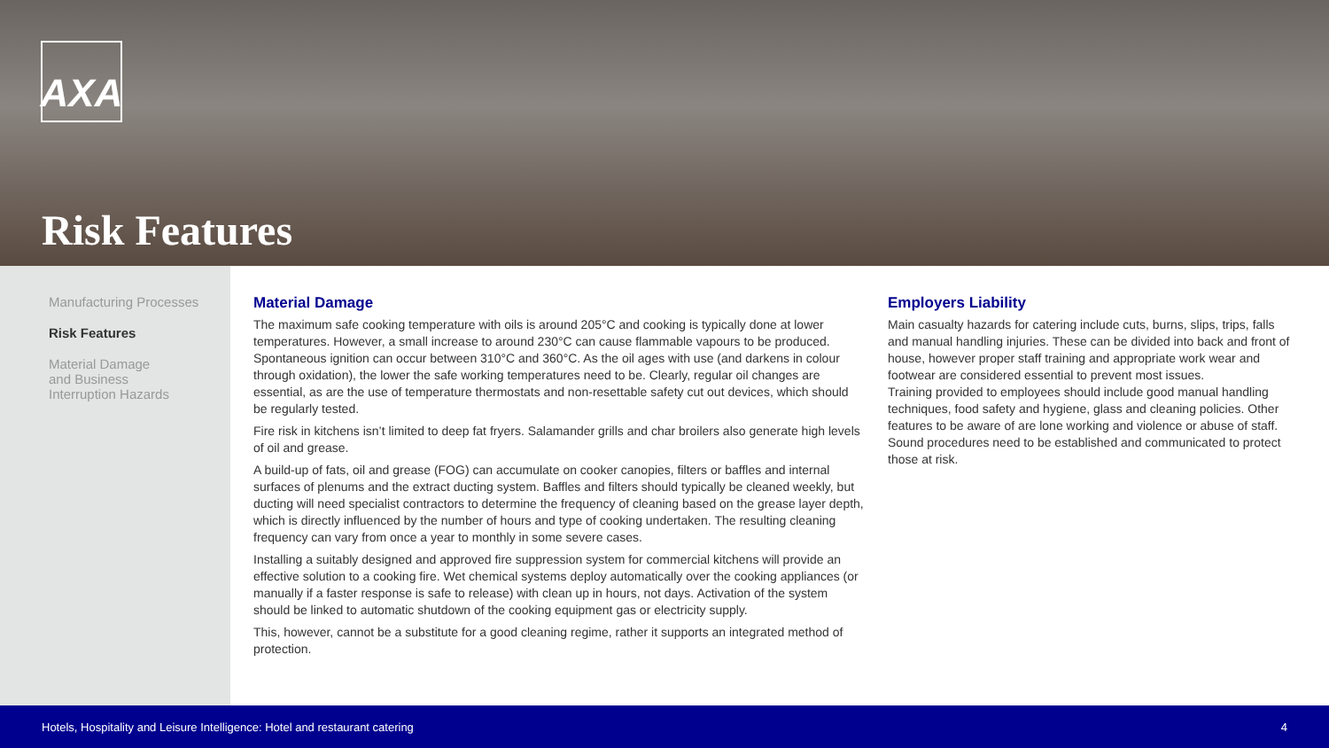AXA
Risk Features
Manufacturing Processes
Risk Features
Material Damage
and Business
Interruption Hazards
Material Damage
The maximum safe cooking temperature with oils is around 205°C and cooking is typically done at lower temperatures. However, a small increase to around 230°C can cause flammable vapours to be produced. Spontaneous ignition can occur between 310°C and 360°C. As the oil ages with use (and darkens in colour through oxidation), the lower the safe working temperatures need to be. Clearly, regular oil changes are essential, as are the use of temperature thermostats and non-resettable safety cut out devices, which should be regularly tested.
Fire risk in kitchens isn’t limited to deep fat fryers. Salamander grills and char broilers also generate high levels of oil and grease.
A build-up of fats, oil and grease (FOG) can accumulate on cooker canopies, filters or baffles and internal surfaces of plenums and the extract ducting system. Baffles and filters should typically be cleaned weekly, but ducting will need specialist contractors to determine the frequency of cleaning based on the grease layer depth, which is directly influenced by the number of hours and type of cooking undertaken. The resulting cleaning frequency can vary from once a year to monthly in some severe cases.
Installing a suitably designed and approved fire suppression system for commercial kitchens will provide an effective solution to a cooking fire. Wet chemical systems deploy automatically over the cooking appliances (or manually if a faster response is safe to release) with clean up in hours, not days. Activation of the system should be linked to automatic shutdown of the cooking equipment gas or electricity supply.
This, however, cannot be a substitute for a good cleaning regime, rather it supports an integrated method of protection.
Employers Liability
Main casualty hazards for catering include cuts, burns, slips, trips, falls and manual handling injuries. These can be divided into back and front of house, however proper staff training and appropriate work wear and footwear are considered essential to prevent most issues.
Training provided to employees should include good manual handling techniques, food safety and hygiene, glass and cleaning policies. Other features to be aware of are lone working and violence or abuse of staff. Sound procedures need to be established and communicated to protect those at risk.
Hotels, Hospitality and Leisure Intelligence: Hotel and restaurant catering 4